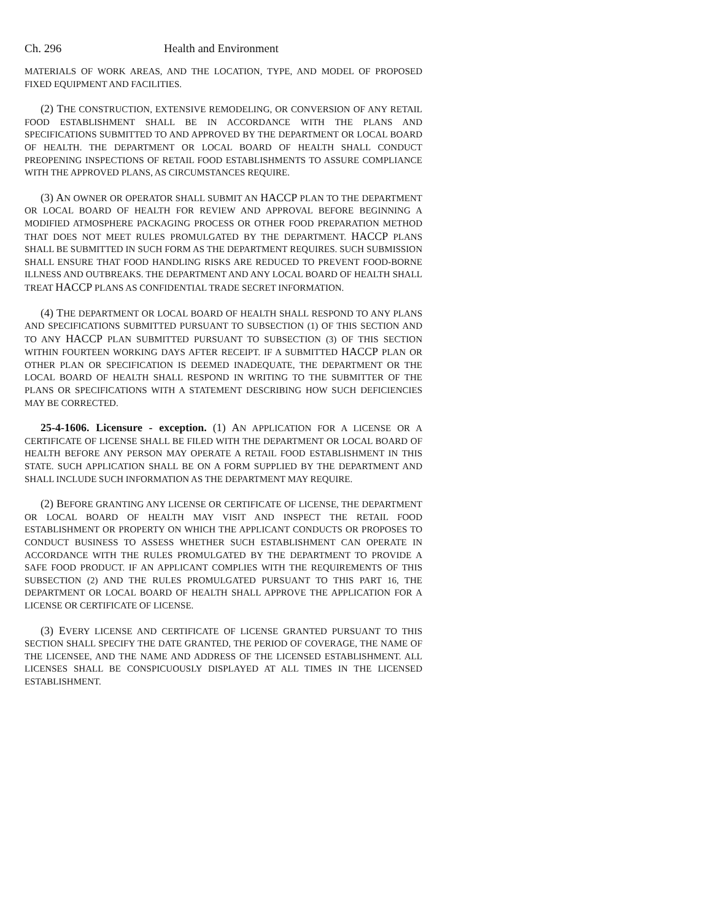Ch. 296 Health and Environment
MATERIALS OF WORK AREAS, AND THE LOCATION, TYPE, AND MODEL OF PROPOSED FIXED EQUIPMENT AND FACILITIES.
(2) THE CONSTRUCTION, EXTENSIVE REMODELING, OR CONVERSION OF ANY RETAIL FOOD ESTABLISHMENT SHALL BE IN ACCORDANCE WITH THE PLANS AND SPECIFICATIONS SUBMITTED TO AND APPROVED BY THE DEPARTMENT OR LOCAL BOARD OF HEALTH. THE DEPARTMENT OR LOCAL BOARD OF HEALTH SHALL CONDUCT PREOPENING INSPECTIONS OF RETAIL FOOD ESTABLISHMENTS TO ASSURE COMPLIANCE WITH THE APPROVED PLANS, AS CIRCUMSTANCES REQUIRE.
(3) AN OWNER OR OPERATOR SHALL SUBMIT AN HACCP PLAN TO THE DEPARTMENT OR LOCAL BOARD OF HEALTH FOR REVIEW AND APPROVAL BEFORE BEGINNING A MODIFIED ATMOSPHERE PACKAGING PROCESS OR OTHER FOOD PREPARATION METHOD THAT DOES NOT MEET RULES PROMULGATED BY THE DEPARTMENT. HACCP PLANS SHALL BE SUBMITTED IN SUCH FORM AS THE DEPARTMENT REQUIRES. SUCH SUBMISSION SHALL ENSURE THAT FOOD HANDLING RISKS ARE REDUCED TO PREVENT FOOD-BORNE ILLNESS AND OUTBREAKS. THE DEPARTMENT AND ANY LOCAL BOARD OF HEALTH SHALL TREAT HACCP PLANS AS CONFIDENTIAL TRADE SECRET INFORMATION.
(4) THE DEPARTMENT OR LOCAL BOARD OF HEALTH SHALL RESPOND TO ANY PLANS AND SPECIFICATIONS SUBMITTED PURSUANT TO SUBSECTION (1) OF THIS SECTION AND TO ANY HACCP PLAN SUBMITTED PURSUANT TO SUBSECTION (3) OF THIS SECTION WITHIN FOURTEEN WORKING DAYS AFTER RECEIPT. IF A SUBMITTED HACCP PLAN OR OTHER PLAN OR SPECIFICATION IS DEEMED INADEQUATE, THE DEPARTMENT OR THE LOCAL BOARD OF HEALTH SHALL RESPOND IN WRITING TO THE SUBMITTER OF THE PLANS OR SPECIFICATIONS WITH A STATEMENT DESCRIBING HOW SUCH DEFICIENCIES MAY BE CORRECTED.
25-4-1606. Licensure - exception. (1) AN APPLICATION FOR A LICENSE OR A CERTIFICATE OF LICENSE SHALL BE FILED WITH THE DEPARTMENT OR LOCAL BOARD OF HEALTH BEFORE ANY PERSON MAY OPERATE A RETAIL FOOD ESTABLISHMENT IN THIS STATE. SUCH APPLICATION SHALL BE ON A FORM SUPPLIED BY THE DEPARTMENT AND SHALL INCLUDE SUCH INFORMATION AS THE DEPARTMENT MAY REQUIRE.
(2) BEFORE GRANTING ANY LICENSE OR CERTIFICATE OF LICENSE, THE DEPARTMENT OR LOCAL BOARD OF HEALTH MAY VISIT AND INSPECT THE RETAIL FOOD ESTABLISHMENT OR PROPERTY ON WHICH THE APPLICANT CONDUCTS OR PROPOSES TO CONDUCT BUSINESS TO ASSESS WHETHER SUCH ESTABLISHMENT CAN OPERATE IN ACCORDANCE WITH THE RULES PROMULGATED BY THE DEPARTMENT TO PROVIDE A SAFE FOOD PRODUCT. IF AN APPLICANT COMPLIES WITH THE REQUIREMENTS OF THIS SUBSECTION (2) AND THE RULES PROMULGATED PURSUANT TO THIS PART 16, THE DEPARTMENT OR LOCAL BOARD OF HEALTH SHALL APPROVE THE APPLICATION FOR A LICENSE OR CERTIFICATE OF LICENSE.
(3) EVERY LICENSE AND CERTIFICATE OF LICENSE GRANTED PURSUANT TO THIS SECTION SHALL SPECIFY THE DATE GRANTED, THE PERIOD OF COVERAGE, THE NAME OF THE LICENSEE, AND THE NAME AND ADDRESS OF THE LICENSED ESTABLISHMENT. ALL LICENSES SHALL BE CONSPICUOUSLY DISPLAYED AT ALL TIMES IN THE LICENSED ESTABLISHMENT.